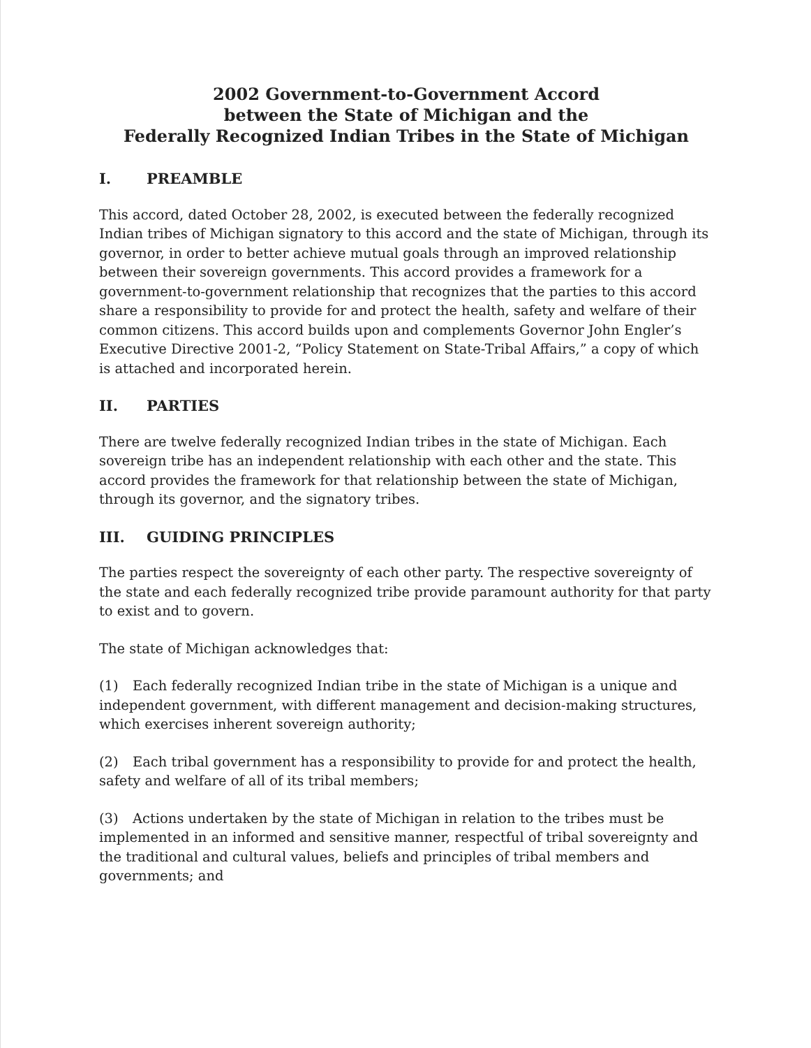2002 Government-to-Government Accord
between the State of Michigan and the
Federally Recognized Indian Tribes in the State of Michigan
I. PREAMBLE
This accord, dated October 28, 2002, is executed between the federally recognized Indian tribes of Michigan signatory to this accord and the state of Michigan, through its governor, in order to better achieve mutual goals through an improved relationship between their sovereign governments. This accord provides a framework for a government-to-government relationship that recognizes that the parties to this accord share a responsibility to provide for and protect the health, safety and welfare of their common citizens. This accord builds upon and complements Governor John Engler’s Executive Directive 2001-2, “Policy Statement on State-Tribal Affairs,” a copy of which is attached and incorporated herein.
II. PARTIES
There are twelve federally recognized Indian tribes in the state of Michigan. Each sovereign tribe has an independent relationship with each other and the state. This accord provides the framework for that relationship between the state of Michigan, through its governor, and the signatory tribes.
III. GUIDING PRINCIPLES
The parties respect the sovereignty of each other party. The respective sovereignty of the state and each federally recognized tribe provide paramount authority for that party to exist and to govern.
The state of Michigan acknowledges that:
(1) Each federally recognized Indian tribe in the state of Michigan is a unique and independent government, with different management and decision-making structures, which exercises inherent sovereign authority;
(2) Each tribal government has a responsibility to provide for and protect the health, safety and welfare of all of its tribal members;
(3) Actions undertaken by the state of Michigan in relation to the tribes must be implemented in an informed and sensitive manner, respectful of tribal sovereignty and the traditional and cultural values, beliefs and principles of tribal members and governments; and